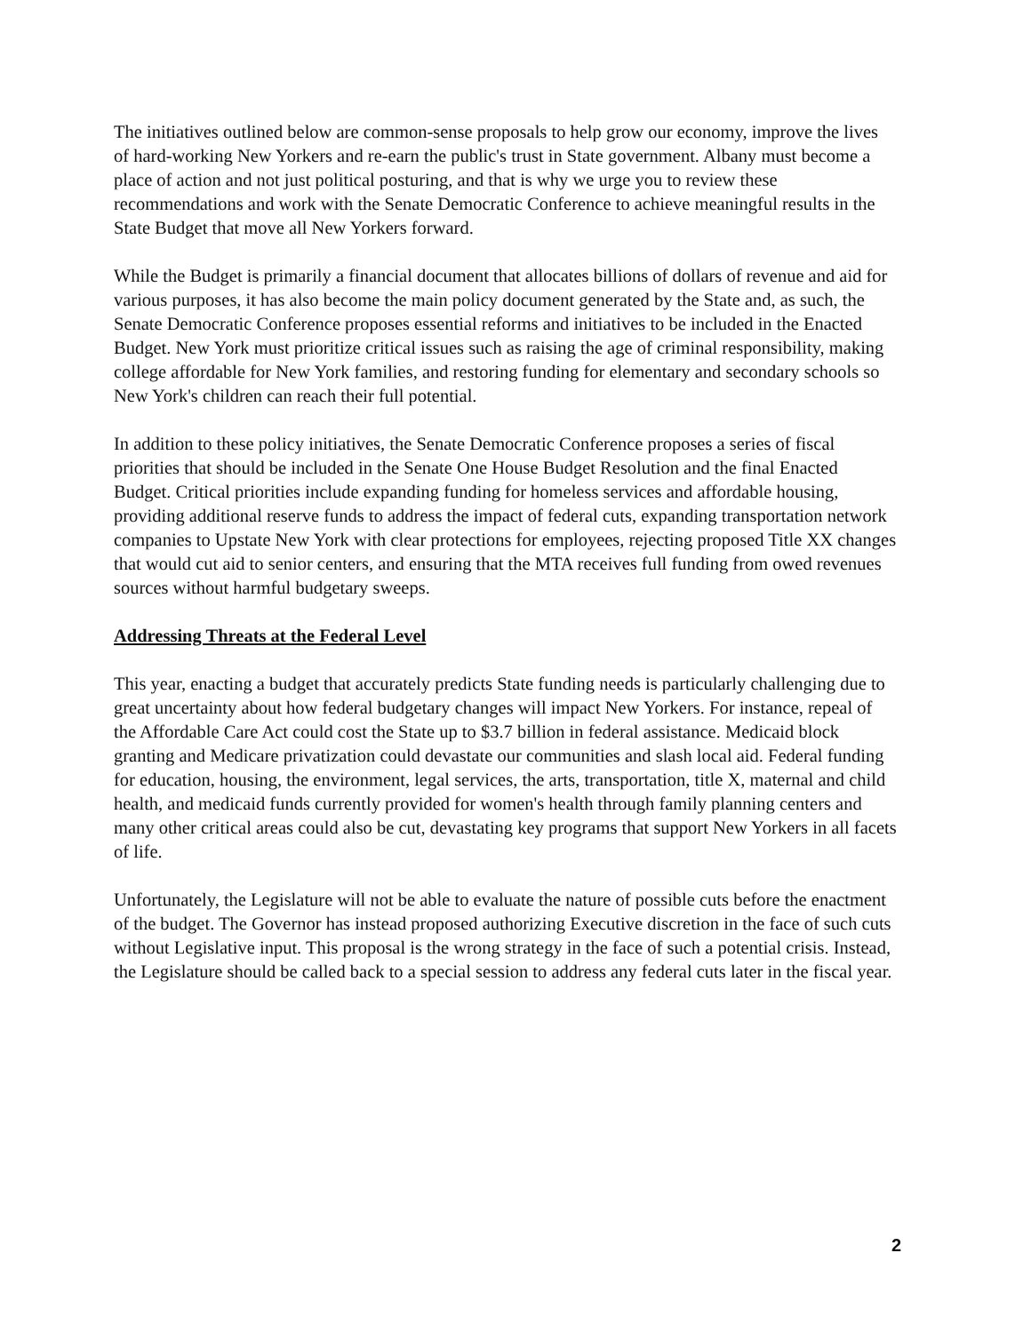The initiatives outlined below are common-sense proposals to help grow our economy, improve the lives of hard-working New Yorkers and re-earn the public's trust in State government. Albany must become a place of action and not just political posturing, and that is why we urge you to review these recommendations and work with the Senate Democratic Conference to achieve meaningful results in the State Budget that move all New Yorkers forward.
While the Budget is primarily a financial document that allocates billions of dollars of revenue and aid for various purposes, it has also become the main policy document generated by the State and, as such, the Senate Democratic Conference proposes essential reforms and initiatives to be included in the Enacted Budget. New York must prioritize critical issues such as raising the age of criminal responsibility, making college affordable for New York families, and restoring funding for elementary and secondary schools so New York's children can reach their full potential.
In addition to these policy initiatives, the Senate Democratic Conference proposes a series of fiscal priorities that should be included in the Senate One House Budget Resolution and the final Enacted Budget. Critical priorities include expanding funding for homeless services and affordable housing, providing additional reserve funds to address the impact of federal cuts, expanding transportation network companies to Upstate New York with clear protections for employees, rejecting proposed Title XX changes that would cut aid to senior centers, and ensuring that the MTA receives full funding from owed revenues sources without harmful budgetary sweeps.
Addressing Threats at the Federal Level
This year, enacting a budget that accurately predicts State funding needs is particularly challenging due to great uncertainty about how federal budgetary changes will impact New Yorkers. For instance, repeal of the Affordable Care Act could cost the State up to $3.7 billion in federal assistance. Medicaid block granting and Medicare privatization could devastate our communities and slash local aid. Federal funding for education, housing, the environment, legal services, the arts, transportation, title X, maternal and child health, and medicaid funds currently provided for women's health through family planning centers and many other critical areas could also be cut, devastating key programs that support New Yorkers in all facets of life.
Unfortunately, the Legislature will not be able to evaluate the nature of possible cuts before the enactment of the budget. The Governor has instead proposed authorizing Executive discretion in the face of such cuts without Legislative input. This proposal is the wrong strategy in the face of such a potential crisis. Instead, the Legislature should be called back to a special session to address any federal cuts later in the fiscal year.
2